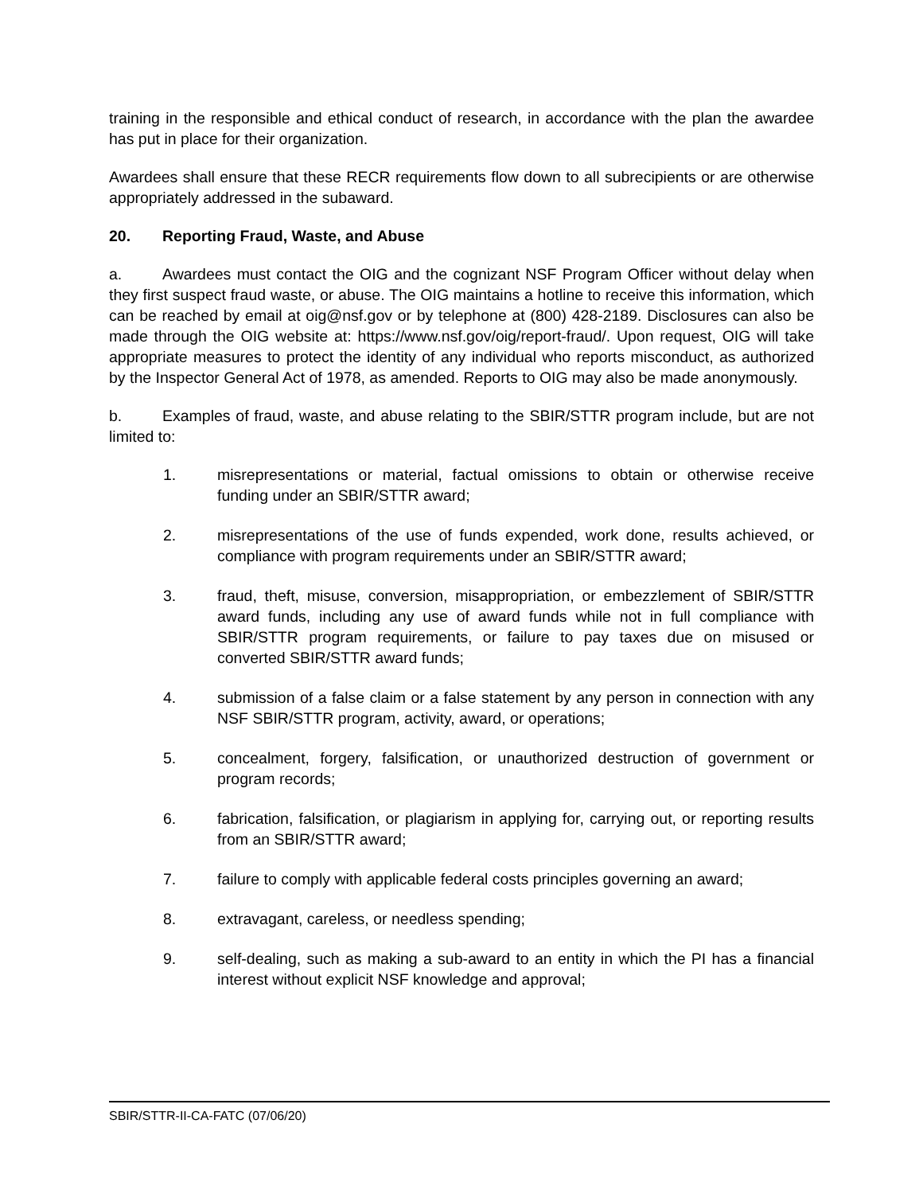training in the responsible and ethical conduct of research, in accordance with the plan the awardee has put in place for their organization.
Awardees shall ensure that these RECR requirements flow down to all subrecipients or are otherwise appropriately addressed in the subaward.
20. Reporting Fraud, Waste, and Abuse
a. Awardees must contact the OIG and the cognizant NSF Program Officer without delay when they first suspect fraud waste, or abuse. The OIG maintains a hotline to receive this information, which can be reached by email at oig@nsf.gov or by telephone at (800) 428-2189. Disclosures can also be made through the OIG website at: https://www.nsf.gov/oig/report-fraud/. Upon request, OIG will take appropriate measures to protect the identity of any individual who reports misconduct, as authorized by the Inspector General Act of 1978, as amended. Reports to OIG may also be made anonymously.
b. Examples of fraud, waste, and abuse relating to the SBIR/STTR program include, but are not limited to:
1. misrepresentations or material, factual omissions to obtain or otherwise receive funding under an SBIR/STTR award;
2. misrepresentations of the use of funds expended, work done, results achieved, or compliance with program requirements under an SBIR/STTR award;
3. fraud, theft, misuse, conversion, misappropriation, or embezzlement of SBIR/STTR award funds, including any use of award funds while not in full compliance with SBIR/STTR program requirements, or failure to pay taxes due on misused or converted SBIR/STTR award funds;
4. submission of a false claim or a false statement by any person in connection with any NSF SBIR/STTR program, activity, award, or operations;
5. concealment, forgery, falsification, or unauthorized destruction of government or program records;
6. fabrication, falsification, or plagiarism in applying for, carrying out, or reporting results from an SBIR/STTR award;
7. failure to comply with applicable federal costs principles governing an award;
8. extravagant, careless, or needless spending;
9. self-dealing, such as making a sub-award to an entity in which the PI has a financial interest without explicit NSF knowledge and approval;
SBIR/STTR-II-CA-FATC (07/06/20)